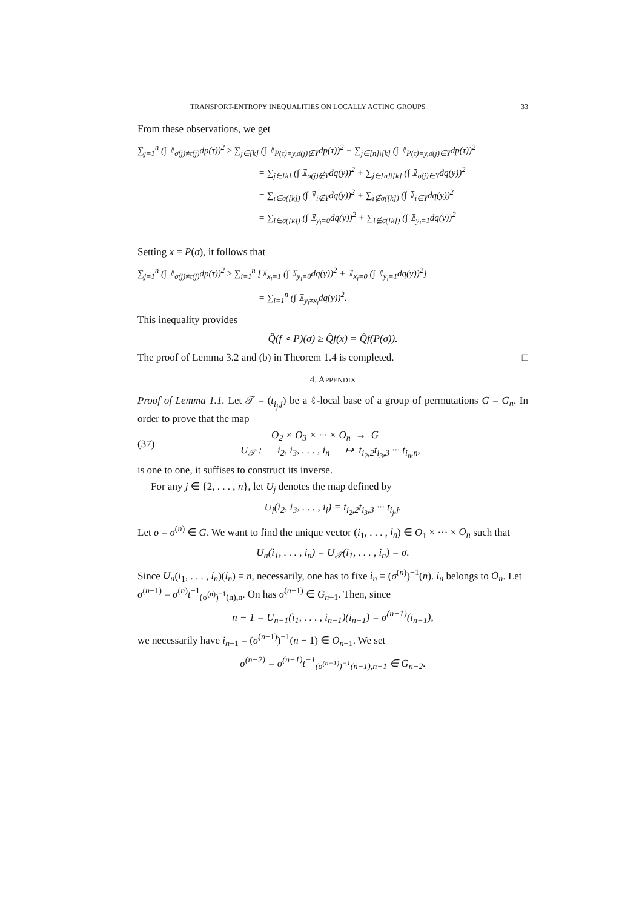TRANSPORT-ENTROPY INEQUALITIES ON LOCALLY ACTING GROUPS 33
From these observations, we get
∑<sub>j=1</sub><sup>n</sup> (∫ 𝟙<sub>σ(j)≠τ(j)</sub>dp(τ))<sup>2</sup> ≥ ∑<sub>j∈[k]</sub> (∫ 𝟙<sub>P(τ)=y,σ(j)∉Y</sub>dp(τ))<sup>2</sup> + ∑<sub>j∈[n]\[k]</sub> (∫ 𝟙<sub>P(τ)=y,σ(j)∈Y</sub>dp(τ))<sup>2</sup>
= ∑<sub>j∈[k]</sub> (∫ 𝟙<sub>σ(j)∉Y</sub>dq(y))<sup>2</sup> + ∑<sub>j∈[n]\[k]</sub> (∫ 𝟙<sub>σ(j)∈Y</sub>dq(y))<sup>2</sup>
= ∑<sub>i∈σ([k])</sub> (∫ 𝟙<sub>i∉Y</sub>dq(y))<sup>2</sup> + ∑<sub>i∉σ([k])</sub> (∫ 𝟙<sub>i∈Y</sub>dq(y))<sup>2</sup>
= ∑<sub>i∈σ([k])</sub> (∫ 𝟙<sub>y<sub>i</sub>=0</sub>dq(y))<sup>2</sup> + ∑<sub>i∉σ([k])</sub> (∫ 𝟙<sub>y<sub>i</sub>=1</sub>dq(y))<sup>2</sup>
Setting x = P(σ), it follows that
∑<sub>j=1</sub><sup>n</sup> (∫ 𝟙<sub>σ(j)≠τ(j)</sub>dp(τ))<sup>2</sup> ≥ ∑<sub>i=1</sub><sup>n</sup> [𝟙<sub>x<sub>i</sub>=1</sub> (∫ 𝟙<sub>y<sub>i</sub>=0</sub>dq(y))<sup>2</sup> + 𝟙<sub>x<sub>i</sub>=0</sub> (∫ 𝟙<sub>y<sub>i</sub>=1</sub>dq(y))<sup>2</sup>]
= ∑<sub>i=1</sub><sup>n</sup> (∫ 𝟙<sub>y<sub>i</sub>≠x<sub>i</sub></sub>dq(y))<sup>2</sup>.
This inequality provides
Q̂(f ∘ P)(σ) ≥ Q̂f(x) = Q̂f(P(σ)).
The proof of Lemma 3.2 and (b) in Theorem 1.4 is completed. □
4. APPENDIX
Proof of Lemma 1.1. Let 𝒯 = (t<sub>i<sub>j</sub>,j</sub>) be a ℓ-local base of a group of permutations G = G<sub>n</sub>. In order to prove that the map
(37)
O<sub>2</sub> × O<sub>3</sub> × ··· × O<sub>n</sub> → G
U<sub>𝒯</sub> : i<sub>2</sub>, i<sub>3</sub>, . . . , i<sub>n</sub> ↦ t<sub>i<sub>2</sub>,2</sub>t<sub>i<sub>3</sub>,3</sub> ··· t<sub>i<sub>n</sub>,n</sub>,
is one to one, it suffises to construct its inverse.
For any j ∈ {2, . . . , n}, let U<sub>j</sub> denotes the map defined by
U<sub>j</sub>(i<sub>2</sub>, i<sub>3</sub>, . . . , i<sub>j</sub>) = t<sub>i<sub>2</sub>,2</sub>t<sub>i<sub>3</sub>,3</sub> ··· t<sub>i<sub>j</sub>,j</sub>.
Let σ = σ<sup>(n)</sup> ∈ G. We want to find the unique vector (i<sub>1</sub>, . . . , i<sub>n</sub>) ∈ O<sub>1</sub> × ··· × O<sub>n</sub> such that
U<sub>n</sub>(i<sub>1</sub>, . . . , i<sub>n</sub>) = U<sub>𝒯</sub>(i<sub>1</sub>, . . . , i<sub>n</sub>) = σ.
Since U<sub>n</sub>(i<sub>1</sub>, . . . , i<sub>n</sub>)(i<sub>n</sub>) = n, necessarily, one has to fixe i<sub>n</sub> = (σ<sup>(n)</sup>)<sup>−1</sup>(n). i<sub>n</sub> belongs to O<sub>n</sub>. Let σ<sup>(n−1)</sup> = σ<sup>(n)</sup>t<sup>−1</sup><sub>(σ<sup>(n)</sup>)<sup>−1</sup>(n),n</sub>. On has σ<sup>(n−1)</sup> ∈ G<sub>n−1</sub>. Then, since
n − 1 = U<sub>n−1</sub>(i<sub>1</sub>, . . . , i<sub>n−1</sub>)(i<sub>n−1</sub>) = σ<sup>(n−1)</sup>(i<sub>n−1</sub>),
we necessarily have i<sub>n−1</sub> = (σ<sup>(n−1)</sup>)<sup>−1</sup>(n − 1) ∈ O<sub>n−1</sub>. We set
σ<sup>(n−2)</sup> = σ<sup>(n−1)</sup>t<sup>−1</sup><sub>(σ<sup>(n−1)</sup>)<sup>−1</sup>(n−1),n−1</sub> ∈ G<sub>n−2</sub>.